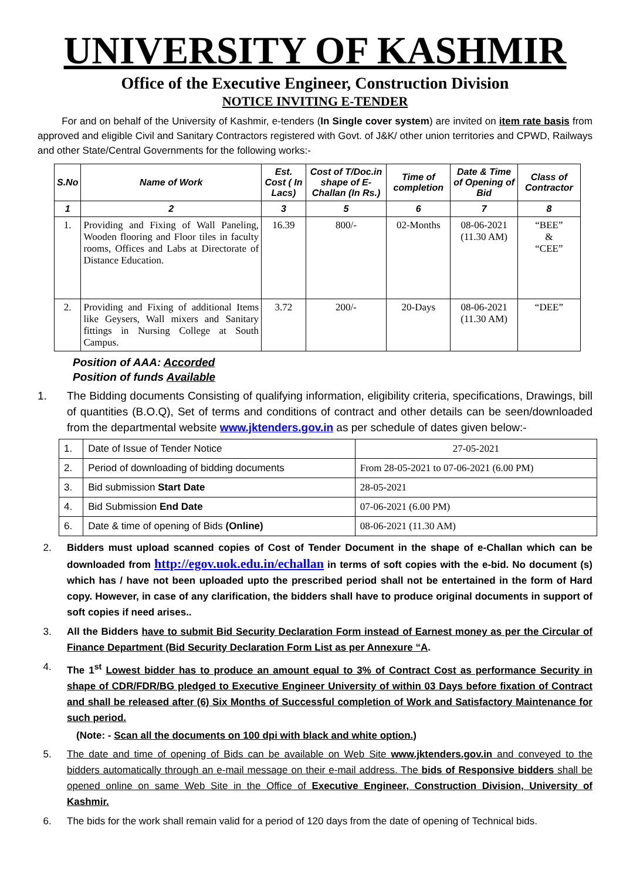UNIVERSITY OF KASHMIR
Office of the Executive Engineer, Construction Division
NOTICE INVITING E-TENDER
For and on behalf of the University of Kashmir, e-tenders (In Single cover system) are invited on item rate basis from approved and eligible Civil and Sanitary Contractors registered with Govt. of J&K/ other union territories and CPWD, Railways and other State/Central Governments for the following works:-
| S.No | Name of Work | Est. Cost ( In Lacs) | Cost of T/Doc.in shape of E-Challan (In Rs.) | Time of completion | Date & Time of Opening of Bid | Class of Contractor |
| --- | --- | --- | --- | --- | --- | --- |
| 1 | 2 | 3 | 5 | 6 | 7 | 8 |
| 1. | Providing and Fixing of Wall Paneling, Wooden flooring and Floor tiles in faculty rooms, Offices and Labs at Directorate of Distance Education. | 16.39 | 800/- | 02-Months | 08-06-2021 (11.30 AM) | “BEE” & “CEE” |
| 2. | Providing and Fixing of additional Items like Geysers, Wall mixers and Sanitary fittings in Nursing College at South Campus. | 3.72 | 200/- | 20-Days | 08-06-2021 (11.30 AM) | “DEE” |
Position of AAA: Accorded
Position of funds Available
1. The Bidding documents Consisting of qualifying information, eligibility criteria, specifications, Drawings, bill of quantities (B.O.Q), Set of terms and conditions of contract and other details can be seen/downloaded from the departmental website www.jktenders.gov.in as per schedule of dates given below:-
| 1. | Date of Issue of Tender Notice | 27-05-2021 |
| 2. | Period of downloading of bidding documents | From 28-05-2021 to 07-06-2021 (6.00 PM) |
| 3. | Bid submission Start Date | 28-05-2021 |
| 4. | Bid Submission End Date | 07-06-2021 (6.00 PM) |
| 6. | Date & time of opening of Bids (Online) | 08-06-2021 (11.30 AM) |
2. Bidders must upload scanned copies of Cost of Tender Document in the shape of e-Challan which can be downloaded from http://egov.uok.edu.in/echallan in terms of soft copies with the e-bid. No document (s) which has / have not been uploaded upto the prescribed period shall not be entertained in the form of Hard copy. However, in case of any clarification, the bidders shall have to produce original documents in support of soft copies if need arises..
3. All the Bidders have to submit Bid Security Declaration Form instead of Earnest money as per the Circular of Finance Department (Bid Security Declaration Form List as per Annexure “A.
4. The 1<sup>st</sup> Lowest bidder has to produce an amount equal to 3% of Contract Cost as performance Security in shape of CDR/FDR/BG pledged to Executive Engineer University of within 03 Days before fixation of Contract and shall be released after (6) Six Months of Successful completion of Work and Satisfactory Maintenance for such period.
(Note: - Scan all the documents on 100 dpi with black and white option.)
5. The date and time of opening of Bids can be available on Web Site www.jktenders.gov.in and conveyed to the bidders automatically through an e-mail message on their e-mail address. The bids of Responsive bidders shall be opened online on same Web Site in the Office of Executive Engineer, Construction Division, University of Kashmir.
6. The bids for the work shall remain valid for a period of 120 days from the date of opening of Technical bids.